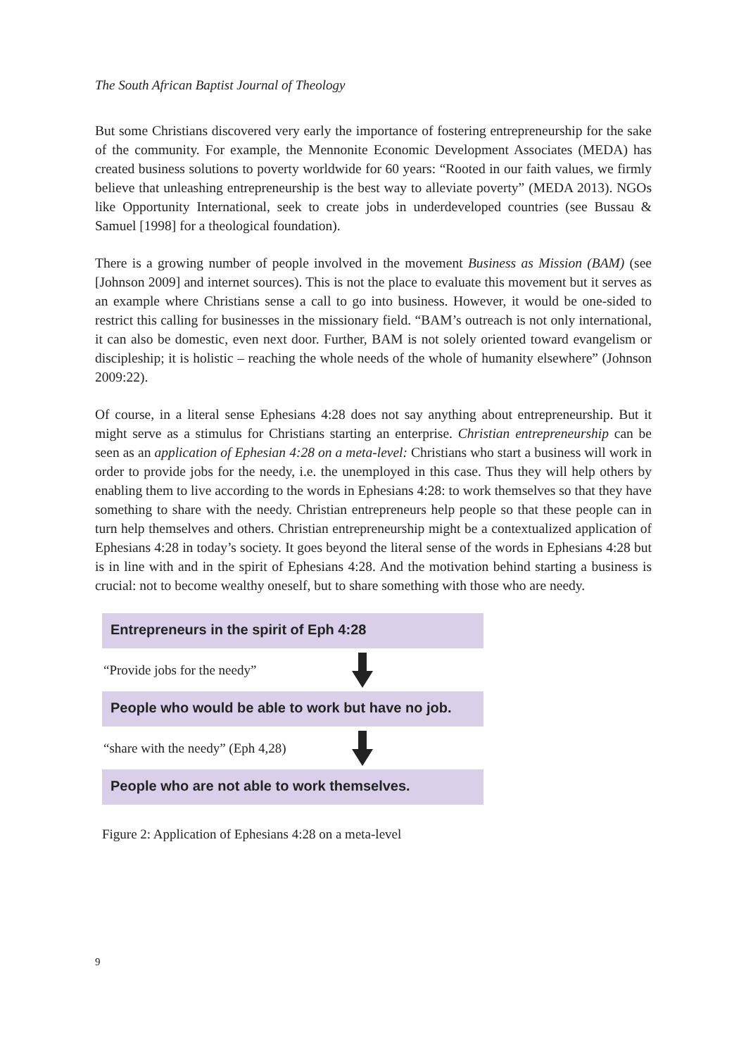The South African Baptist Journal of Theology
But some Christians discovered very early the importance of fostering entrepreneurship for the sake of the community. For example, the Mennonite Economic Development Associates (MEDA) has created business solutions to poverty worldwide for 60 years: “Rooted in our faith values, we firmly believe that unleashing entrepreneurship is the best way to alleviate poverty” (MEDA 2013). NGOs like Opportunity International, seek to create jobs in underdeveloped countries (see Bussau & Samuel [1998] for a theological foundation).
There is a growing number of people involved in the movement Business as Mission (BAM) (see [Johnson 2009] and internet sources). This is not the place to evaluate this movement but it serves as an example where Christians sense a call to go into business. However, it would be one-sided to restrict this calling for businesses in the missionary field. “BAM’s outreach is not only international, it can also be domestic, even next door. Further, BAM is not solely oriented toward evangelism or discipleship; it is holistic – reaching the whole needs of the whole of humanity elsewhere” (Johnson 2009:22).
Of course, in a literal sense Ephesians 4:28 does not say anything about entrepreneurship. But it might serve as a stimulus for Christians starting an enterprise. Christian entrepreneurship can be seen as an application of Ephesian 4:28 on a meta-level: Christians who start a business will work in order to provide jobs for the needy, i.e. the unemployed in this case. Thus they will help others by enabling them to live according to the words in Ephesians 4:28: to work themselves so that they have something to share with the needy. Christian entrepreneurs help people so that these people can in turn help themselves and others. Christian entrepreneurship might be a contextualized application of Ephesians 4:28 in today’s society. It goes beyond the literal sense of the words in Ephesians 4:28 but is in line with and in the spirit of Ephesians 4:28. And the motivation behind starting a business is crucial: not to become wealthy oneself, but to share something with those who are needy.
Entrepreneurs in the spirit of Eph 4:28
“Provide jobs for the needy”
People who would be able to work but have no job.
“share with the needy” (Eph 4,28)
People who are not able to work themselves.
Figure 2: Application of Ephesians 4:28 on a meta-level
9